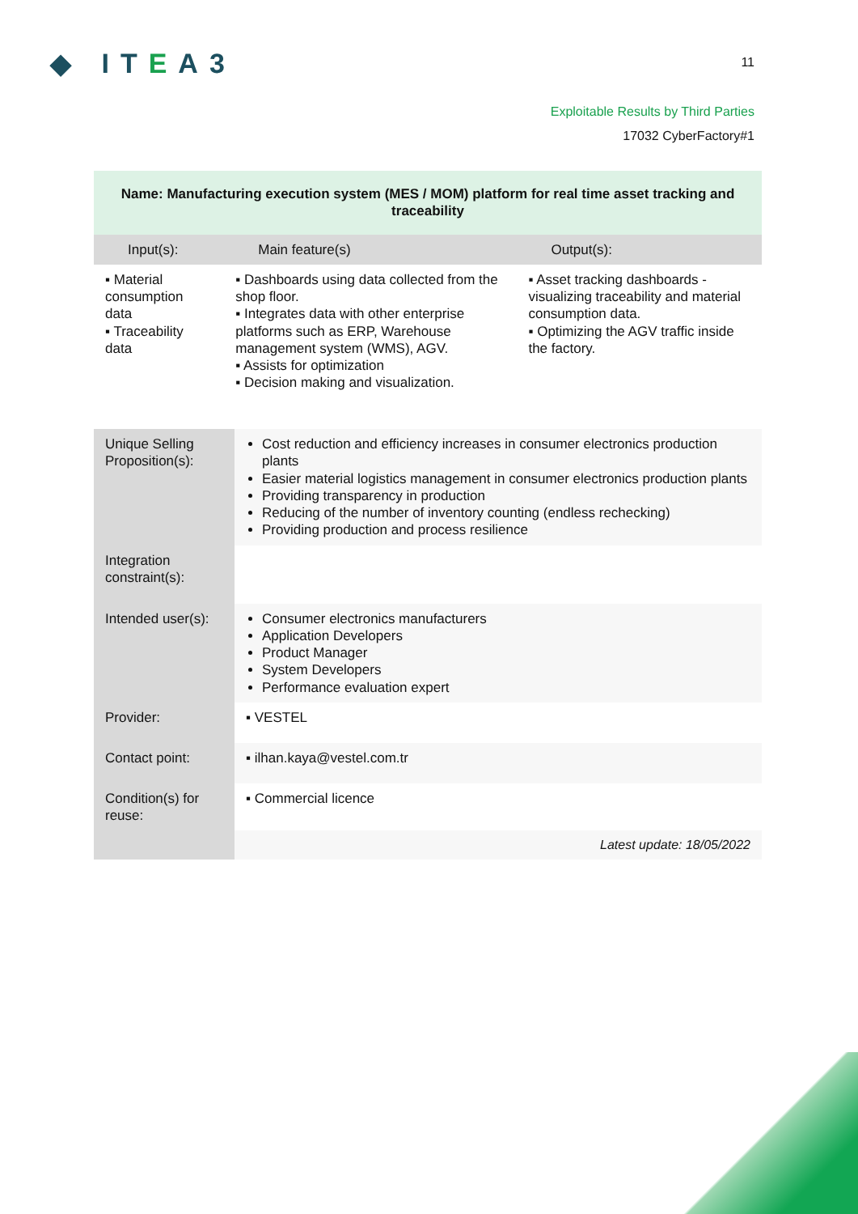◆ ITEA3
11
Exploitable Results by Third Parties
17032 CyberFactory#1
| Name: Manufacturing execution system (MES / MOM) platform for real time asset tracking and traceability | | |
| --- | --- | --- |
| Input(s): | Main feature(s) | Output(s): |
| ▪ Material consumption data ▪ Traceability data | ▪ Dashboards using data collected from the shop floor. ▪ Integrates data with other enterprise platforms such as ERP, Warehouse management system (WMS), AGV. ▪ Assists for optimization ▪ Decision making and visualization. | ▪ Asset tracking dashboards - visualizing traceability and material consumption data. ▪ Optimizing the AGV traffic inside the factory. |
| Unique Selling Proposition(s): | Cost reduction and efficiency increases in consumer electronics production plants Easier material logistics management in consumer electronics production plants Providing transparency in production Reducing of the number of inventory counting (endless rechecking) Providing production and process resilience |
| Integration constraint(s): | |
| Intended user(s): | Consumer electronics manufacturers Application Developers Product Manager System Developers Performance evaluation expert |
| Provider: | ▪ VESTEL |
| Contact point: | ▪ ilhan.kaya@vestel.com.tr |
| Condition(s) for reuse: | ▪ Commercial licence |
| | Latest update: 18/05/2022 |